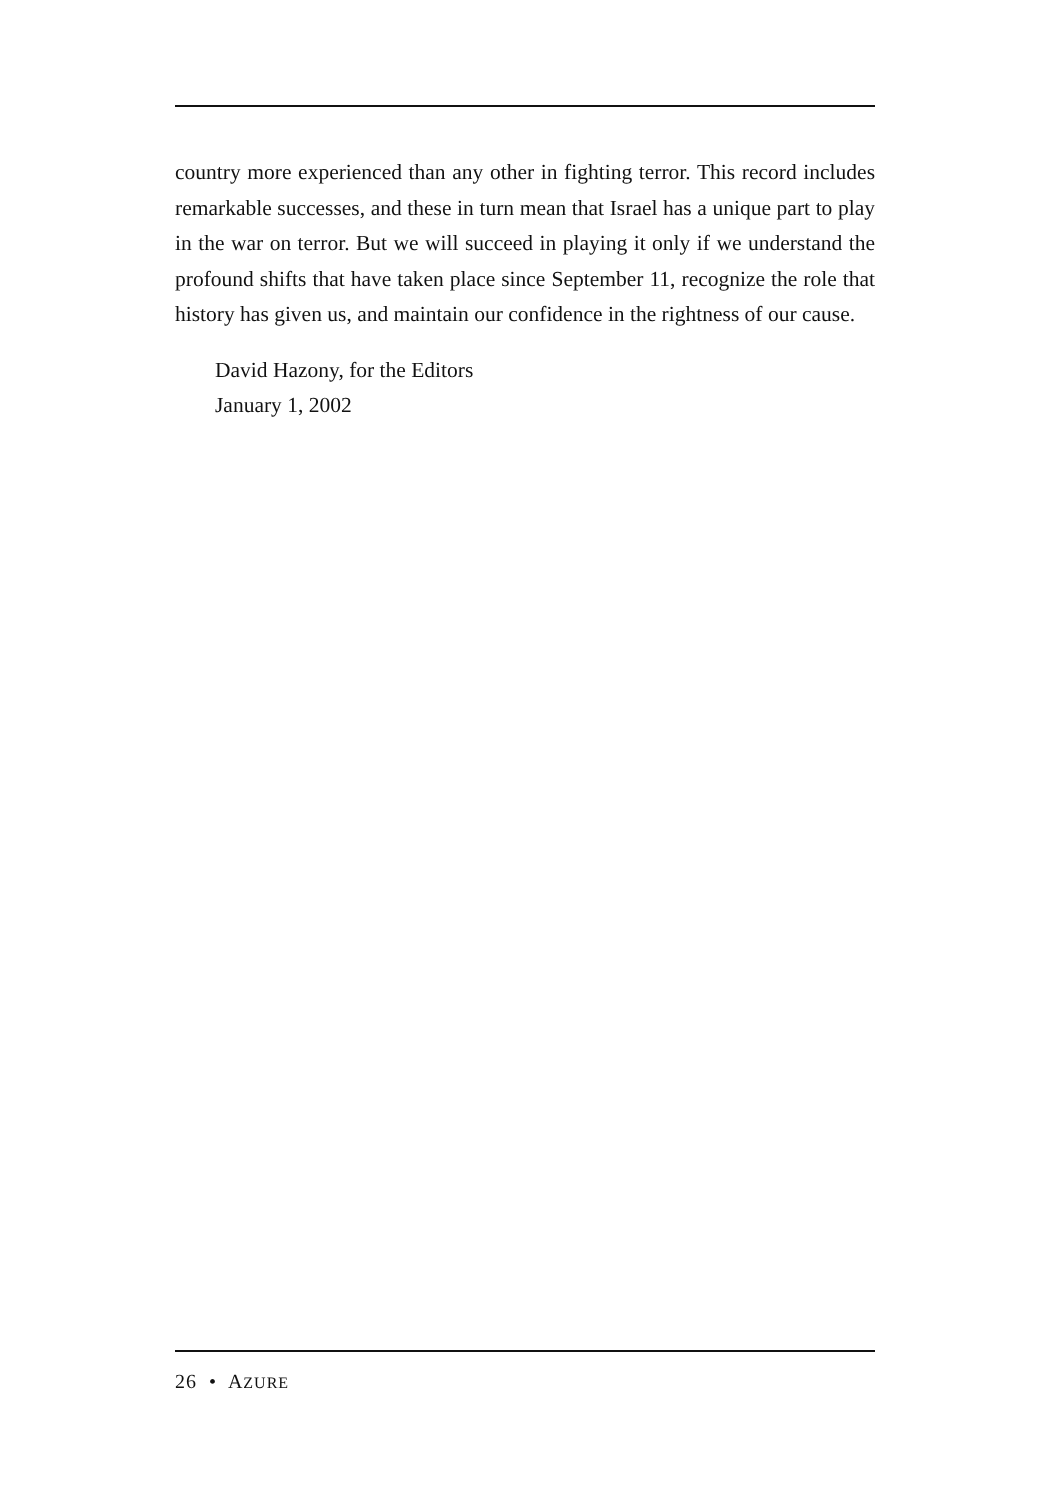country more experienced than any other in fighting terror. This record includes remarkable successes, and these in turn mean that Israel has a unique part to play in the war on terror. But we will succeed in playing it only if we understand the profound shifts that have taken place since September 11, recognize the role that history has given us, and maintain our confidence in the rightness of our cause.
David Hazony, for the Editors
January 1, 2002
26 • AZURE